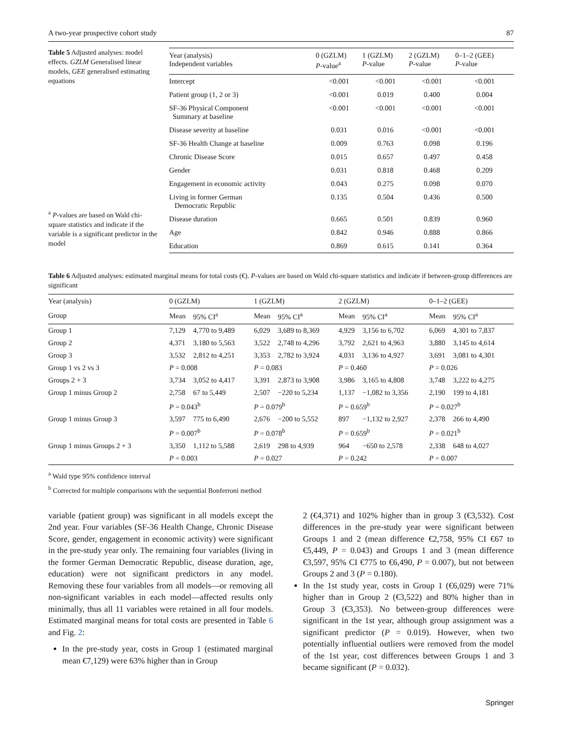A two-year prospective cohort study 87
Table 5 Adjusted analyses: model effects. GZLM Generalised linear models, GEE generalised estimating equations
<sup>a</sup> P-values are based on Wald chi-square statistics and indicate if the variable is a significant predictor in the model
| Year (analysis) Independent variables | 0 (GZLM) P -value<sup>a</sup> | 1 (GZLM) P -value | 2 (GZLM) P -value | 0–1–2 (GEE) P -value |
| --- | --- | --- | --- | --- |
| Intercept | <0.001 | <0.001 | <0.001 | <0.001 |
| Patient group (1, 2 or 3) | <0.001 | 0.019 | 0.400 | 0.004 |
| SF-36 Physical Component Summary at baseline | <0.001 | <0.001 | <0.001 | <0.001 |
| Disease severity at baseline | 0.031 | 0.016 | <0.001 | <0.001 |
| SF-36 Health Change at baseline | 0.009 | 0.763 | 0.098 | 0.196 |
| Chronic Disease Score | 0.015 | 0.657 | 0.497 | 0.458 |
| Gender | 0.031 | 0.818 | 0.468 | 0.209 |
| Engagement in economic activity | 0.043 | 0.275 | 0.098 | 0.070 |
| Living in former German Democratic Republic | 0.135 | 0.504 | 0.436 | 0.500 |
| Disease duration | 0.665 | 0.501 | 0.839 | 0.960 |
| Age | 0.842 | 0.946 | 0.888 | 0.866 |
| Education | 0.869 | 0.615 | 0.141 | 0.364 |
Table 6 Adjusted analyses: estimated marginal means for total costs (€). P-values are based on Wald chi-square statistics and indicate if between-group differences are significant
| Year (analysis) | 0 (GZLM) | | 1 (GZLM) | | 2 (GZLM) | | 0–1–2 (GEE) | |
| --- | --- | --- | --- | --- | --- | --- | --- | --- |
| Group | Mean | 95% CI<sup>a</sup> | Mean | 95% CI<sup>a</sup> | Mean | 95% CI<sup>a</sup> | Mean | 95% CI<sup>a</sup> |
| Group 1 | 7,129 | 4,770 to 9,489 | 6,029 | 3,689 to 8,369 | 4,929 | 3,156 to 6,702 | 6,069 | 4,301 to 7,837 |
| Group 2 | 4,371 | 3,180 to 5,563 | 3,522 | 2,748 to 4,296 | 3,792 | 2,621 to 4,963 | 3,880 | 3,145 to 4,614 |
| Group 3 | 3,532 | 2,812 to 4,251 | 3,353 | 2,782 to 3,924 | 4,031 | 3,136 to 4,927 | 3,691 | 3,081 to 4,301 |
| Group 1 vs 2 vs 3 | P = 0.008 | | P = 0.083 | | P = 0.460 | | P = 0.026 | |
| Groups 2 + 3 | 3,734 | 3,052 to 4,417 | 3,391 | 2,873 to 3,908 | 3,986 | 3,165 to 4,808 | 3,748 | 3,222 to 4,275 |
| Group 1 minus Group 2 | 2,758 | 67 to 5,449 | 2,507 | −220 to 5,234 | 1,137 | −1,082 to 3,356 | 2,190 | 199 to 4,181 |
| | P = 0.043<sup>b</sup> | | P = 0.079<sup>b</sup> | | P = 0.659<sup>b</sup> | | P = 0.027<sup>b</sup> | |
| Group 1 minus Group 3 | 3,597 | 775 to 6,490 | 2,676 | −200 to 5,552 | 897 | −1,132 to 2,927 | 2,378 | 266 to 4,490 |
| | P = 0.007<sup>b</sup> | | P = 0.078<sup>b</sup> | | P = 0.659<sup>b</sup> | | P = 0.021<sup>b</sup> | |
| Group 1 minus Groups 2 + 3 | 3,350 | 1,112 to 5,588 | 2,619 | 298 to 4,939 | 964 | −650 to 2,578 | 2,338 | 648 to 4,027 |
| | P = 0.003 | | P = 0.027 | | P = 0.242 | | P = 0.007 | |
<sup>a</sup> Wald type 95% confidence interval
<sup>b</sup> Corrected for multiple comparisons with the sequential Bonferroni method
variable (patient group) was significant in all models except the 2nd year. Four variables (SF-36 Health Change, Chronic Disease Score, gender, engagement in economic activity) were significant in the pre-study year only. The remaining four variables (living in the former German Democratic Republic, disease duration, age, education) were not significant predictors in any model. Removing these four variables from all models—or removing all non-significant variables in each model—affected results only minimally, thus all 11 variables were retained in all four models. Estimated marginal means for total costs are presented in Table 6 and Fig. 2:
In the pre-study year, costs in Group 1 (estimated marginal mean €7,129) were 63% higher than in Group
2 (€4,371) and 102% higher than in group 3 (€3,532). Cost differences in the pre-study year were significant between Groups 1 and 2 (mean difference €2,758, 95% CI €67 to €5,449, P = 0.043) and Groups 1 and 3 (mean difference €3,597, 95% CI €775 to €6,490, P = 0.007), but not between Groups 2 and 3 (P = 0.180).
In the 1st study year, costs in Group 1 (€6,029) were 71% higher than in Group 2 (€3,522) and 80% higher than in Group 3 (€3,353). No between-group differences were significant in the 1st year, although group assignment was a significant predictor (P = 0.019). However, when two potentially influential outliers were removed from the model of the 1st year, cost differences between Groups 1 and 3 became significant (P = 0.032).
Springer